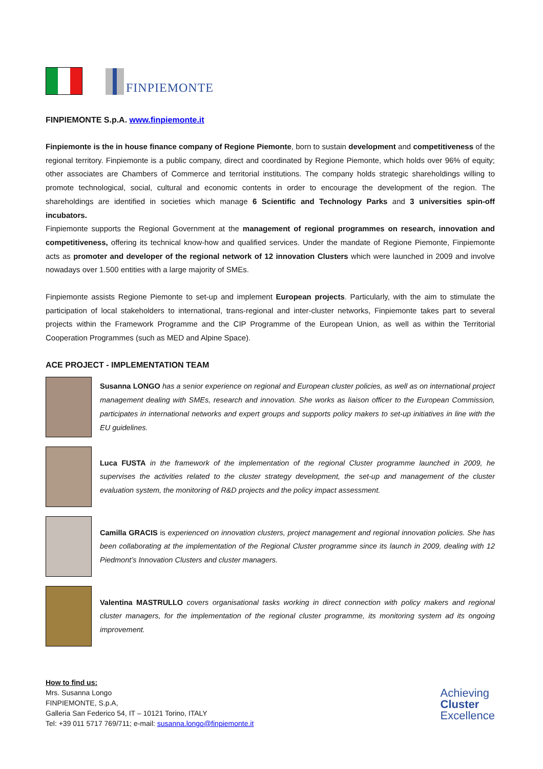FINPIEMONTE
FINPIEMONTE S.p.A. www.finpiemonte.it
Finpiemonte is the in house finance company of Regione Piemonte, born to sustain development and competitiveness of the regional territory. Finpiemonte is a public company, direct and coordinated by Regione Piemonte, which holds over 96% of equity; other associates are Chambers of Commerce and territorial institutions. The company holds strategic shareholdings willing to promote technological, social, cultural and economic contents in order to encourage the development of the region. The shareholdings are identified in societies which manage 6 Scientific and Technology Parks and 3 universities spin-off incubators.
Finpiemonte supports the Regional Government at the management of regional programmes on research, innovation and competitiveness, offering its technical know-how and qualified services. Under the mandate of Regione Piemonte, Finpiemonte acts as promoter and developer of the regional network of 12 innovation Clusters which were launched in 2009 and involve nowadays over 1.500 entities with a large majority of SMEs.
Finpiemonte assists Regione Piemonte to set-up and implement European projects. Particularly, with the aim to stimulate the participation of local stakeholders to international, trans-regional and inter-cluster networks, Finpiemonte takes part to several projects within the Framework Programme and the CIP Programme of the European Union, as well as within the Territorial Cooperation Programmes (such as MED and Alpine Space).
ACE PROJECT - IMPLEMENTATION TEAM
Susanna LONGO has a senior experience on regional and European cluster policies, as well as on international project management dealing with SMEs, research and innovation. She works as liaison officer to the European Commission, participates in international networks and expert groups and supports policy makers to set-up initiatives in line with the EU guidelines.
Luca FUSTA in the framework of the implementation of the regional Cluster programme launched in 2009, he supervises the activities related to the cluster strategy development, the set-up and management of the cluster evaluation system, the monitoring of R&D projects and the policy impact assessment.
Camilla GRACIS is experienced on innovation clusters, project management and regional innovation policies. She has been collaborating at the implementation of the Regional Cluster programme since its launch in 2009, dealing with 12 Piedmont’s Innovation Clusters and cluster managers.
Valentina MASTRULLO covers organisational tasks working in direct connection with policy makers and regional cluster managers, for the implementation of the regional cluster programme, its monitoring system ad its ongoing improvement.
How to find us:
Mrs. Susanna Longo
FINPIEMONTE, S.p.A,
Galleria San Federico 54, IT – 10121 Torino, ITALY
Tel: +39 011 5717 769/711; e-mail: susanna.longo@finpiemonte.it
Achieving
Cluster
Excellence